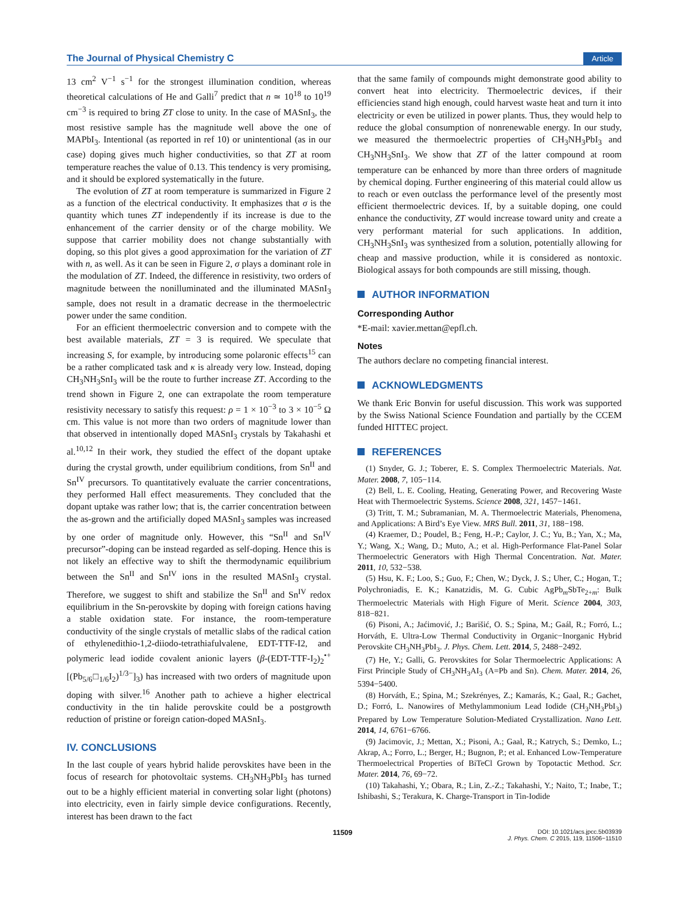The Journal of Physical Chemistry C Article
13 cm<sup>2</sup> V<sup>−1</sup> s<sup>−1</sup> for the strongest illumination condition, whereas theoretical calculations of He and Galli<sup>7</sup> predict that n ≃ 10<sup>18</sup> to 10<sup>19</sup> cm<sup>−3</sup> is required to bring ZT close to unity. In the case of MASnI<sub>3</sub>, the most resistive sample has the magnitude well above the one of MAPbI<sub>3</sub>. Intentional (as reported in ref 10) or unintentional (as in our case) doping gives much higher conductivities, so that ZT at room temperature reaches the value of 0.13. This tendency is very promising, and it should be explored systematically in the future.
The evolution of ZT at room temperature is summarized in Figure 2 as a function of the electrical conductivity. It emphasizes that σ is the quantity which tunes ZT independently if its increase is due to the enhancement of the carrier density or of the charge mobility. We suppose that carrier mobility does not change substantially with doping, so this plot gives a good approximation for the variation of ZT with n, as well. As it can be seen in Figure 2, σ plays a dominant role in the modulation of ZT. Indeed, the difference in resistivity, two orders of magnitude between the nonilluminated and the illuminated MASnI<sub>3</sub> sample, does not result in a dramatic decrease in the thermoelectric power under the same condition.
For an efficient thermoelectric conversion and to compete with the best available materials, ZT = 3 is required. We speculate that increasing S, for example, by introducing some polaronic effects<sup>15</sup> can be a rather complicated task and κ is already very low. Instead, doping CH<sub>3</sub>NH<sub>3</sub>SnI<sub>3</sub> will be the route to further increase ZT. According to the trend shown in Figure 2, one can extrapolate the room temperature resistivity necessary to satisfy this request: ρ = 1 × 10<sup>−3</sup> to 3 × 10<sup>−5</sup> Ω cm. This value is not more than two orders of magnitude lower than that observed in intentionally doped MASnI<sub>3</sub> crystals by Takahashi et al.<sup>10,12</sup> In their work, they studied the effect of the dopant uptake during the crystal growth, under equilibrium conditions, from Sn<sup>II</sup> and Sn<sup>IV</sup> precursors. To quantitatively evaluate the carrier concentrations, they performed Hall effect measurements. They concluded that the dopant uptake was rather low; that is, the carrier concentration between the as-grown and the artificially doped MASnI<sub>3</sub> samples was increased by one order of magnitude only. However, this “Sn<sup>II</sup> and Sn<sup>IV</sup> precursor”-doping can be instead regarded as self-doping. Hence this is not likely an effective way to shift the thermodynamic equilibrium between the Sn<sup>II</sup> and Sn<sup>IV</sup> ions in the resulted MASnI<sub>3</sub> crystal. Therefore, we suggest to shift and stabilize the Sn<sup>II</sup> and Sn<sup>IV</sup> redox equilibrium in the Sn-perovskite by doping with foreign cations having a stable oxidation state. For instance, the room-temperature conductivity of the single crystals of metallic slabs of the radical cation of ethylenedithio-1,2-diiodo-tetrathiafulvalene, EDT-TTF-I2, and polymeric lead iodide covalent anionic layers (β-(EDT-TTF-I<sub>2</sub>)<sub>2</sub><sup>•+</sup>[(Pb<sub>5/6</sub>□<sub>1/6</sub>I<sub>2</sub>)<sup>1/3−</sup>]<sub>3</sub>) has increased with two orders of magnitude upon doping with silver.<sup>16</sup> Another path to achieve a higher electrical conductivity in the tin halide perovskite could be a postgrowth reduction of pristine or foreign cation-doped MASnI<sub>3</sub>.
IV. CONCLUSIONS
In the last couple of years hybrid halide perovskites have been in the focus of research for photovoltaic systems. CH<sub>3</sub>NH<sub>3</sub>PbI<sub>3</sub> has turned out to be a highly efficient material in converting solar light (photons) into electricity, even in fairly simple device configurations. Recently, interest has been drawn to the fact
that the same family of compounds might demonstrate good ability to convert heat into electricity. Thermoelectric devices, if their efficiencies stand high enough, could harvest waste heat and turn it into electricity or even be utilized in power plants. Thus, they would help to reduce the global consumption of nonrenewable energy. In our study, we measured the thermoelectric properties of CH<sub>3</sub>NH<sub>3</sub>PbI<sub>3</sub> and CH<sub>3</sub>NH<sub>3</sub>SnI<sub>3</sub>. We show that ZT of the latter compound at room temperature can be enhanced by more than three orders of magnitude by chemical doping. Further engineering of this material could allow us to reach or even outclass the performance level of the presently most efficient thermoelectric devices. If, by a suitable doping, one could enhance the conductivity, ZT would increase toward unity and create a very performant material for such applications. In addition, CH<sub>3</sub>NH<sub>3</sub>SnI<sub>3</sub> was synthesized from a solution, potentially allowing for cheap and massive production, while it is considered as nontoxic. Biological assays for both compounds are still missing, though.
AUTHOR INFORMATION
Corresponding Author
*E-mail: xavier.mettan@epfl.ch.
Notes
The authors declare no competing financial interest.
ACKNOWLEDGMENTS
We thank Eric Bonvin for useful discussion. This work was supported by the Swiss National Science Foundation and partially by the CCEM funded HITTEC project.
REFERENCES
(1) Snyder, G. J.; Toberer, E. S. Complex Thermoelectric Materials. Nat. Mater. 2008, 7, 105−114.
(2) Bell, L. E. Cooling, Heating, Generating Power, and Recovering Waste Heat with Thermoelectric Systems. Science 2008, 321, 1457−1461.
(3) Tritt, T. M.; Subramanian, M. A. Thermoelectric Materials, Phenomena, and Applications: A Bird’s Eye View. MRS Bull. 2011, 31, 188−198.
(4) Kraemer, D.; Poudel, B.; Feng, H.-P.; Caylor, J. C.; Yu, B.; Yan, X.; Ma, Y.; Wang, X.; Wang, D.; Muto, A.; et al. High-Performance Flat-Panel Solar Thermoelectric Generators with High Thermal Concentration. Nat. Mater. 2011, 10, 532−538.
(5) Hsu, K. F.; Loo, S.; Guo, F.; Chen, W.; Dyck, J. S.; Uher, C.; Hogan, T.; Polychroniadis, E. K.; Kanatzidis, M. G. Cubic AgPb<sub>m</sub>SbTe<sub>2+m</sub>: Bulk Thermoelectric Materials with High Figure of Merit. Science 2004, 303, 818−821.
(6) Pisoni, A.; Jaćimović, J.; Barišić, O. S.; Spina, M.; Gaál, R.; Forró, L.; Horváth, E. Ultra-Low Thermal Conductivity in Organic−Inorganic Hybrid Perovskite CH<sub>3</sub>NH<sub>3</sub>PbI<sub>3</sub>. J. Phys. Chem. Lett. 2014, 5, 2488−2492.
(7) He, Y.; Galli, G. Perovskites for Solar Thermoelectric Applications: A First Principle Study of CH<sub>3</sub>NH<sub>3</sub>AI<sub>3</sub> (A=Pb and Sn). Chem. Mater. 2014, 26, 5394−5400.
(8) Horváth, E.; Spina, M.; Szekrényes, Z.; Kamarás, K.; Gaal, R.; Gachet, D.; Forró, L. Nanowires of Methylammonium Lead Iodide (CH<sub>3</sub>NH<sub>3</sub>PbI<sub>3</sub>) Prepared by Low Temperature Solution-Mediated Crystallization. Nano Lett. 2014, 14, 6761−6766.
(9) Jacimovic, J.; Mettan, X.; Pisoni, A.; Gaal, R.; Katrych, S.; Demko, L.; Akrap, A.; Forro, L.; Berger, H.; Bugnon, P.; et al. Enhanced Low-Temperature Thermoelectrical Properties of BiTeCl Grown by Topotactic Method. Scr. Mater. 2014, 76, 69−72.
(10) Takahashi, Y.; Obara, R.; Lin, Z.-Z.; Takahashi, Y.; Naito, T.; Inabe, T.; Ishibashi, S.; Terakura, K. Charge-Transport in Tin-Iodide
11509 DOI: 10.1021/acs.jpcc.5b03939
J. Phys. Chem. C 2015, 119, 11506−11510